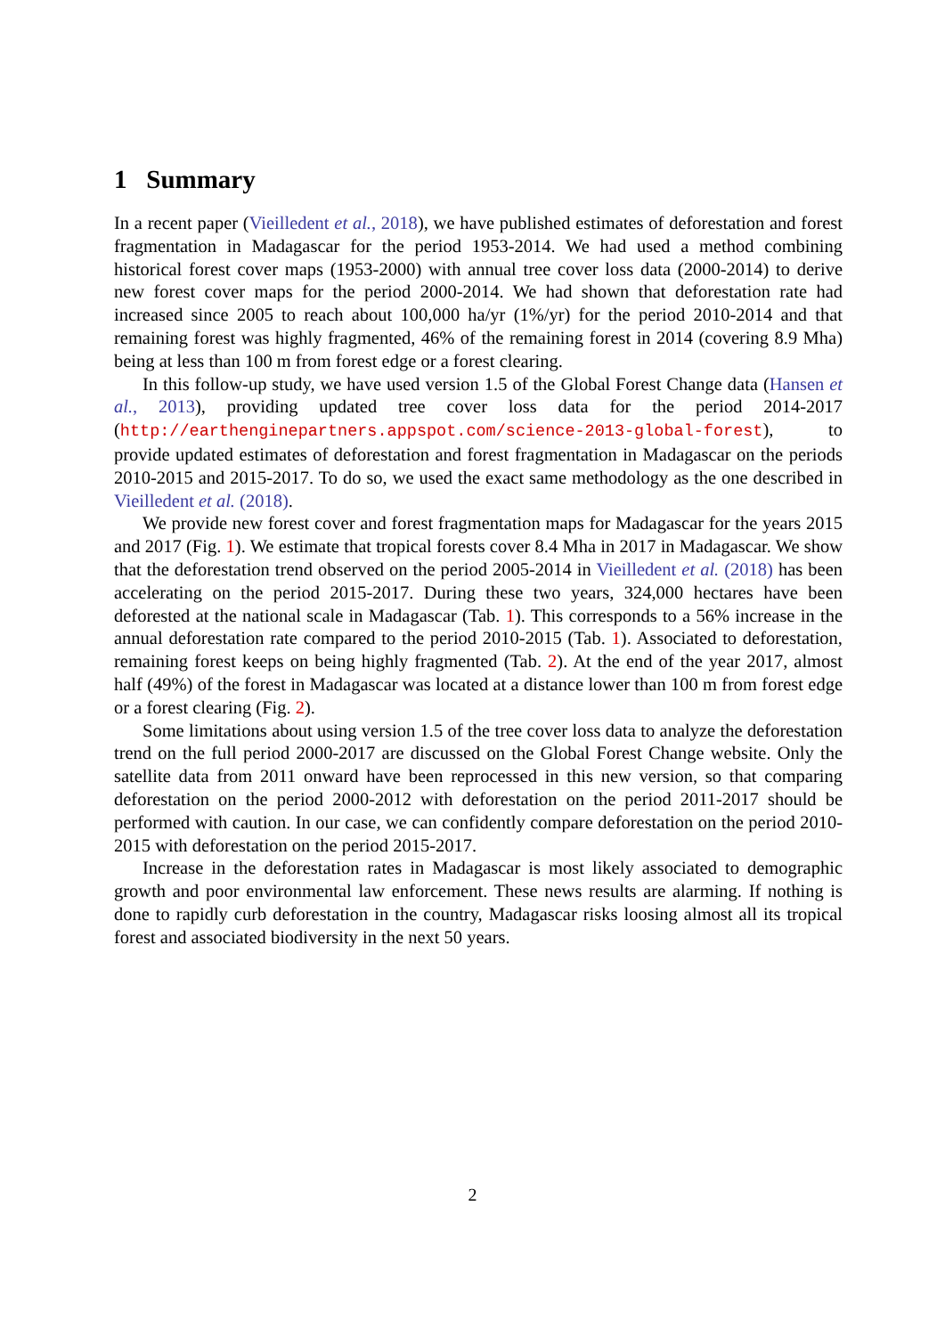1 Summary
In a recent paper (Vieilledent et al., 2018), we have published estimates of deforestation and forest fragmentation in Madagascar for the period 1953-2014. We had used a method combining historical forest cover maps (1953-2000) with annual tree cover loss data (2000-2014) to derive new forest cover maps for the period 2000-2014. We had shown that deforestation rate had increased since 2005 to reach about 100,000 ha/yr (1%/yr) for the period 2010-2014 and that remaining forest was highly fragmented, 46% of the remaining forest in 2014 (covering 8.9 Mha) being at less than 100 m from forest edge or a forest clearing.
In this follow-up study, we have used version 1.5 of the Global Forest Change data (Hansen et al., 2013), providing updated tree cover loss data for the period 2014-2017 (http://earthenginepartners.appspot.com/science-2013-global-forest), to provide updated estimates of deforestation and forest fragmentation in Madagascar on the periods 2010-2015 and 2015-2017. To do so, we used the exact same methodology as the one described in Vieilledent et al. (2018).
We provide new forest cover and forest fragmentation maps for Madagascar for the years 2015 and 2017 (Fig. 1). We estimate that tropical forests cover 8.4 Mha in 2017 in Madagascar. We show that the deforestation trend observed on the period 2005-2014 in Vieilledent et al. (2018) has been accelerating on the period 2015-2017. During these two years, 324,000 hectares have been deforested at the national scale in Madagascar (Tab. 1). This corresponds to a 56% increase in the annual deforestation rate compared to the period 2010-2015 (Tab. 1). Associated to deforestation, remaining forest keeps on being highly fragmented (Tab. 2). At the end of the year 2017, almost half (49%) of the forest in Madagascar was located at a distance lower than 100 m from forest edge or a forest clearing (Fig. 2).
Some limitations about using version 1.5 of the tree cover loss data to analyze the deforestation trend on the full period 2000-2017 are discussed on the Global Forest Change website. Only the satellite data from 2011 onward have been reprocessed in this new version, so that comparing deforestation on the period 2000-2012 with deforestation on the period 2011-2017 should be performed with caution. In our case, we can confidently compare deforestation on the period 2010-2015 with deforestation on the period 2015-2017.
Increase in the deforestation rates in Madagascar is most likely associated to demographic growth and poor environmental law enforcement. These news results are alarming. If nothing is done to rapidly curb deforestation in the country, Madagascar risks loosing almost all its tropical forest and associated biodiversity in the next 50 years.
2